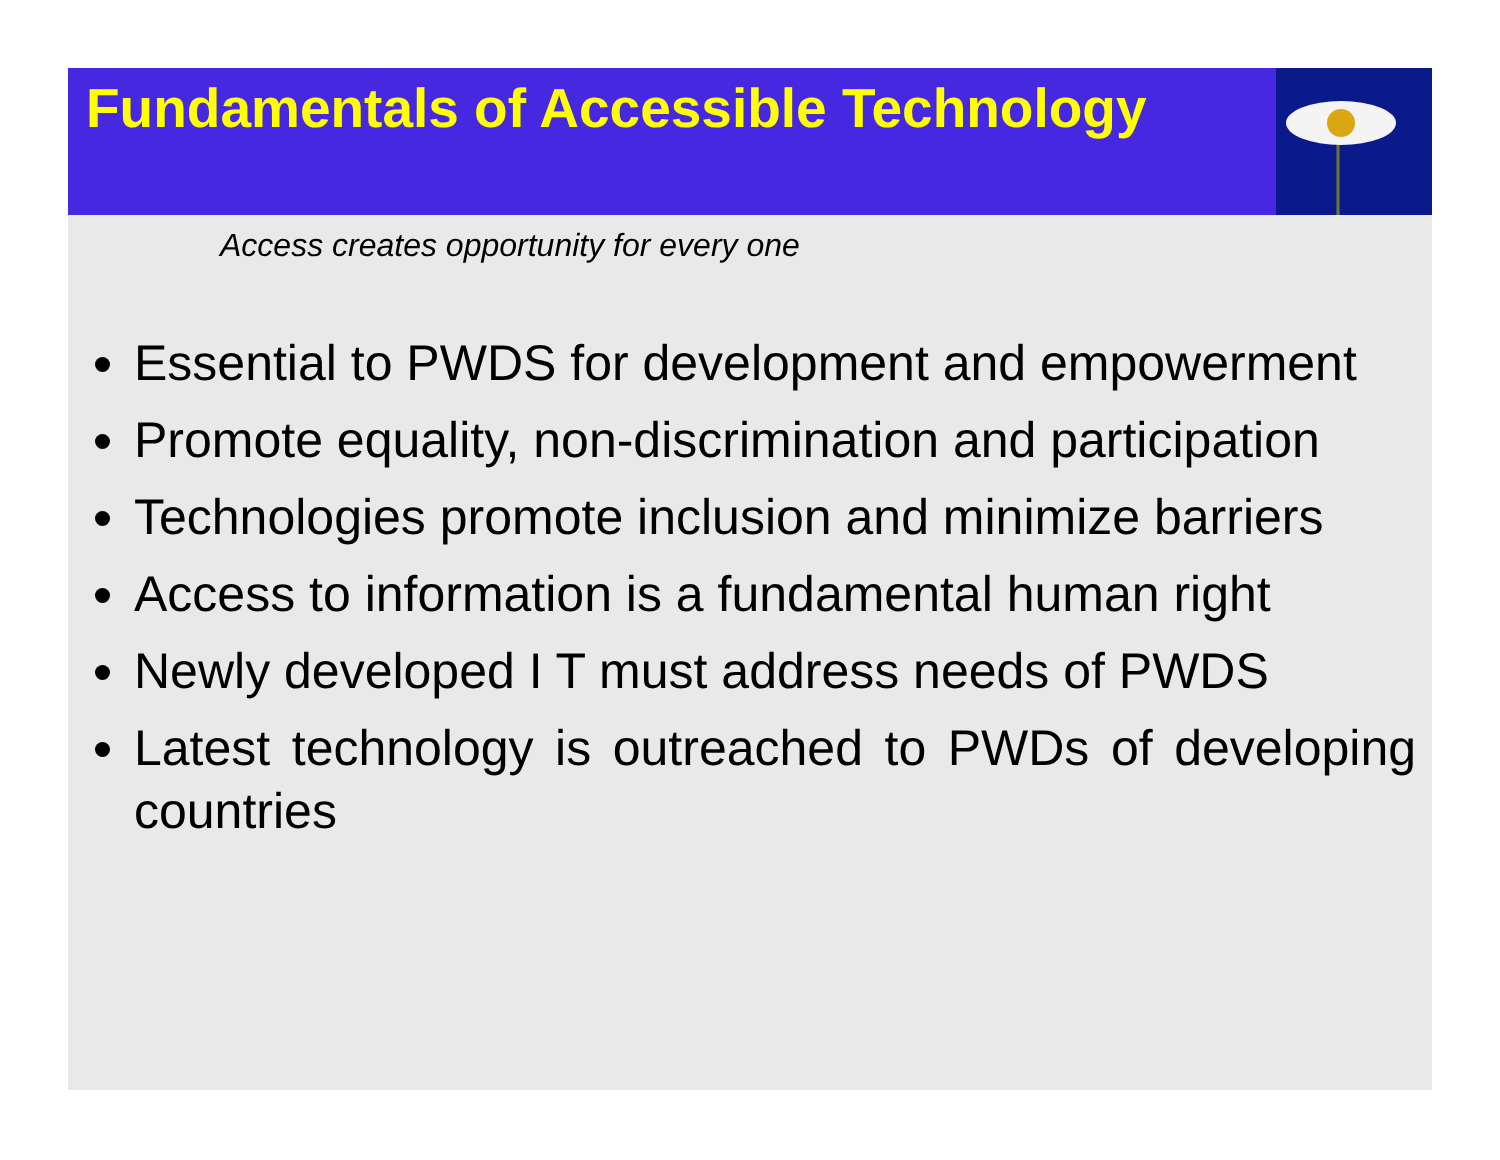Fundamentals of Accessible Technology
Access creates opportunity for every one
Essential to PWDS for development and empowerment
Promote equality, non-discrimination and participation
Technologies promote inclusion and minimize barriers
Access to information is a fundamental human right
Newly developed I T must address needs of PWDS
Latest technology is outreached to PWDs of developing countries